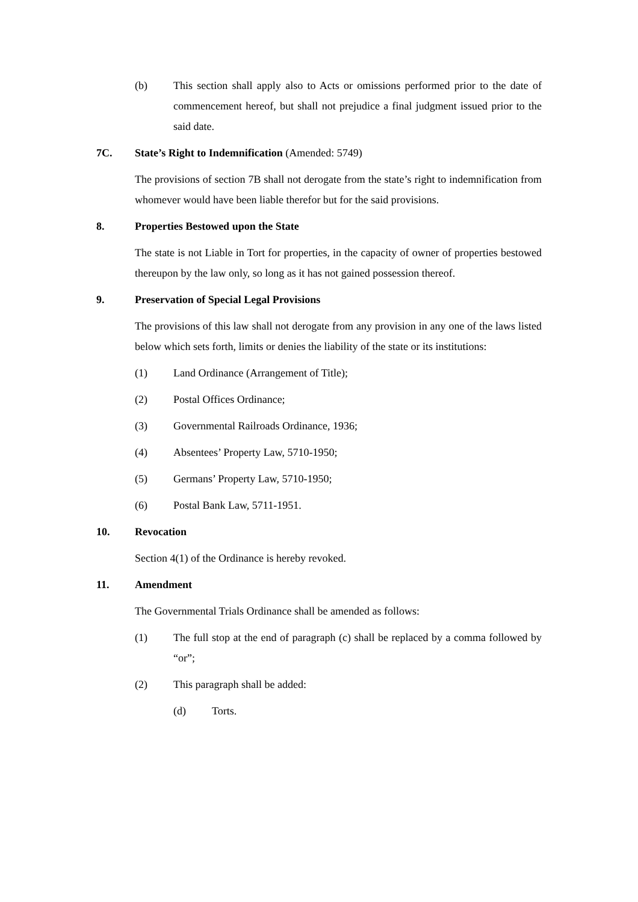(b) This section shall apply also to Acts or omissions performed prior to the date of commencement hereof, but shall not prejudice a final judgment issued prior to the said date.
7C. State’s Right to Indemnification (Amended: 5749)
The provisions of section 7B shall not derogate from the state’s right to indemnification from whomever would have been liable therefor but for the said provisions.
8. Properties Bestowed upon the State
The state is not Liable in Tort for properties, in the capacity of owner of properties bestowed thereupon by the law only, so long as it has not gained possession thereof.
9. Preservation of Special Legal Provisions
The provisions of this law shall not derogate from any provision in any one of the laws listed below which sets forth, limits or denies the liability of the state or its institutions:
(1) Land Ordinance (Arrangement of Title);
(2) Postal Offices Ordinance;
(3) Governmental Railroads Ordinance, 1936;
(4) Absentees’ Property Law, 5710-1950;
(5) Germans’ Property Law, 5710-1950;
(6) Postal Bank Law, 5711-1951.
10. Revocation
Section 4(1) of the Ordinance is hereby revoked.
11. Amendment
The Governmental Trials Ordinance shall be amended as follows:
(1) The full stop at the end of paragraph (c) shall be replaced by a comma followed by “or”;
(2) This paragraph shall be added:
(d) Torts.